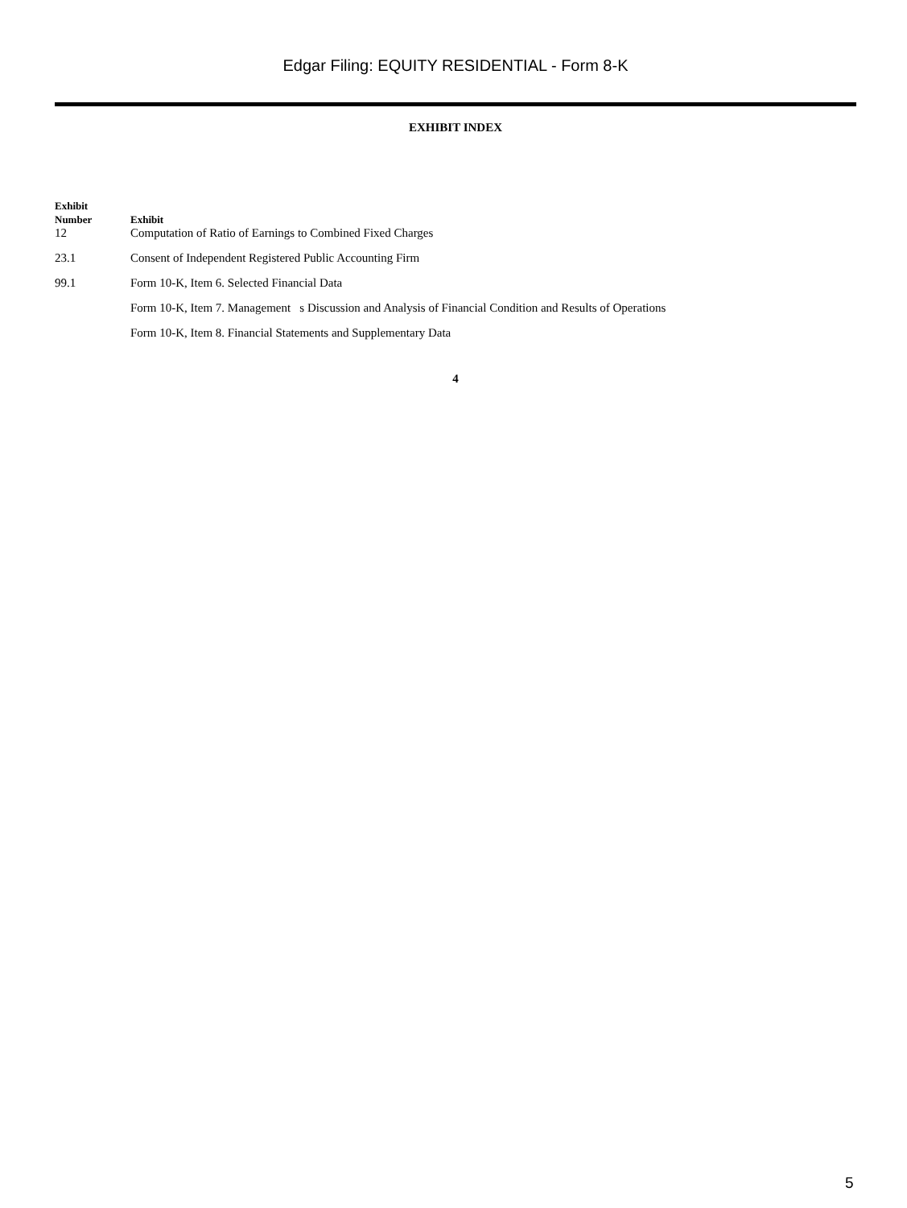Edgar Filing: EQUITY RESIDENTIAL - Form 8-K
EXHIBIT INDEX
| Exhibit Number | Exhibit |
| --- | --- |
| 12 | Computation of Ratio of Earnings to Combined Fixed Charges |
| 23.1 | Consent of Independent Registered Public Accounting Firm |
| 99.1 | Form 10-K, Item 6. Selected Financial Data |
| | Form 10-K, Item 7. Management s Discussion and Analysis of Financial Condition and Results of Operations |
| | Form 10-K, Item 8. Financial Statements and Supplementary Data |
4
5